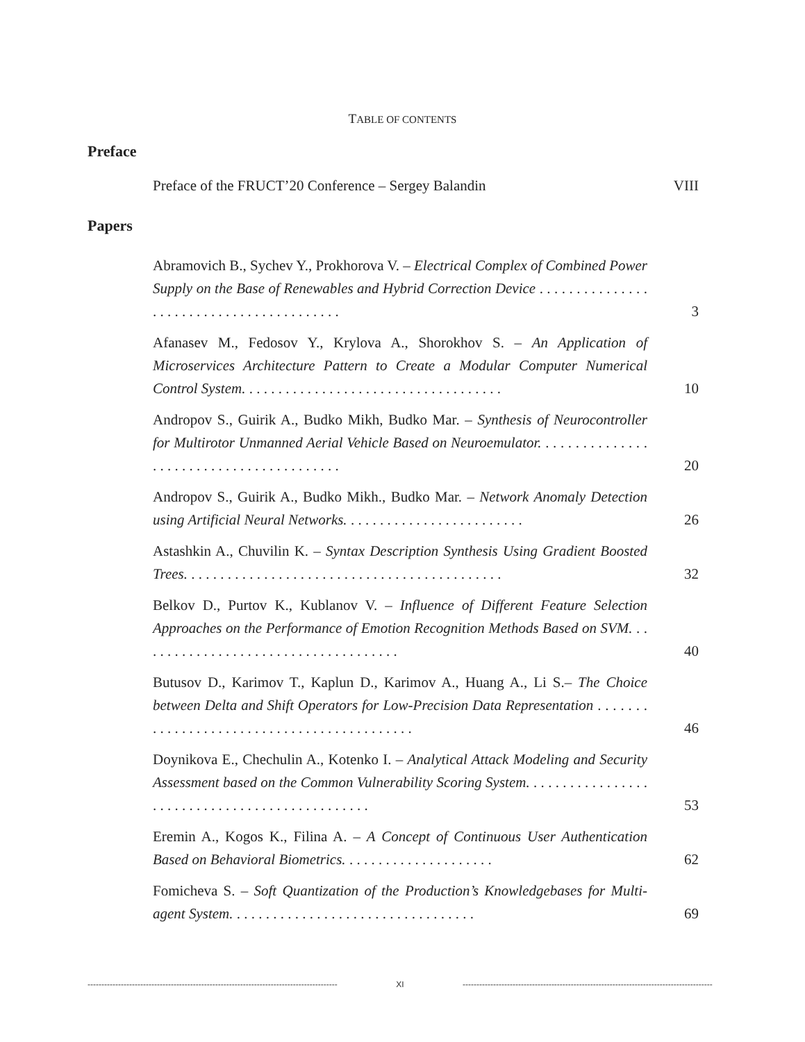TABLE OF CONTENTS
Preface
Preface of the FRUCT’20 Conference – Sergey Balandin VIII
Papers
Abramovich B., Sychev Y., Prokhorova V. – Electrical Complex of Combined Power Supply on the Base of Renewables and Hybrid Correction Device . . . . . . . . . . . . . . . . . . . . . . . . . . . . . . . . . . . . . . . . .
3
Afanasev M., Fedosov Y., Krylova A., Shorokhov S. – An Application of Microservices Architecture Pattern to Create a Modular Computer Numerical Control System. . . . . . . . . . . . . . . . . . . . . . . . . . . . . . . . . . . .
10
Andropov S., Guirik A., Budko Mikh, Budko Mar. – Synthesis of Neurocontroller for Multirotor Unmanned Aerial Vehicle Based on Neuroemulator. . . . . . . . . . . . . . . . . . . . . . . . . . . . . . . . . . . . . . . . .
20
Andropov S., Guirik A., Budko Mikh., Budko Mar. – Network Anomaly Detection using Artificial Neural Networks. . . . . . . . . . . . . . . . . . . . . . . . .
26
Astashkin A., Chuvilin K. – Syntax Description Synthesis Using Gradient Boosted Trees. . . . . . . . . . . . . . . . . . . . . . . . . . . . . . . . . . . . . . . . . . . .
32
Belkov D., Purtov K., Kublanov V. – Influence of Different Feature Selection Approaches on the Performance of Emotion Recognition Methods Based on SVM. . . . . . . . . . . . . . . . . . . . . . . . . . . . . . . . . . . . .
40
Butusov D., Karimov T., Kaplun D., Karimov A., Huang A., Li S.– The Choice between Delta and Shift Operators for Low-Precision Data Representation . . . . . . . . . . . . . . . . . . . . . . . . . . . . . . . . . . . . . . . . . . .
46
Doynikova E., Chechulin A., Kotenko I. – Analytical Attack Modeling and Security Assessment based on the Common Vulnerability Scoring System. . . . . . . . . . . . . . . . . . . . . . . . . . . . . . . . . . . . . . . . . . . . . . .
53
Eremin A., Kogos K., Filina A. – A Concept of Continuous User Authentication Based on Behavioral Biometrics. . . . . . . . . . . . . . . . . . . . .
62
Fomicheva S. – Soft Quantization of the Production’s Knowledgebases for Multi-agent System. . . . . . . . . . . . . . . . . . . . . . . . . . . . . . . . . .
69
-------------------------------------------------------------------------------------------------- XI --------------------------------------------------------------------------------------------------